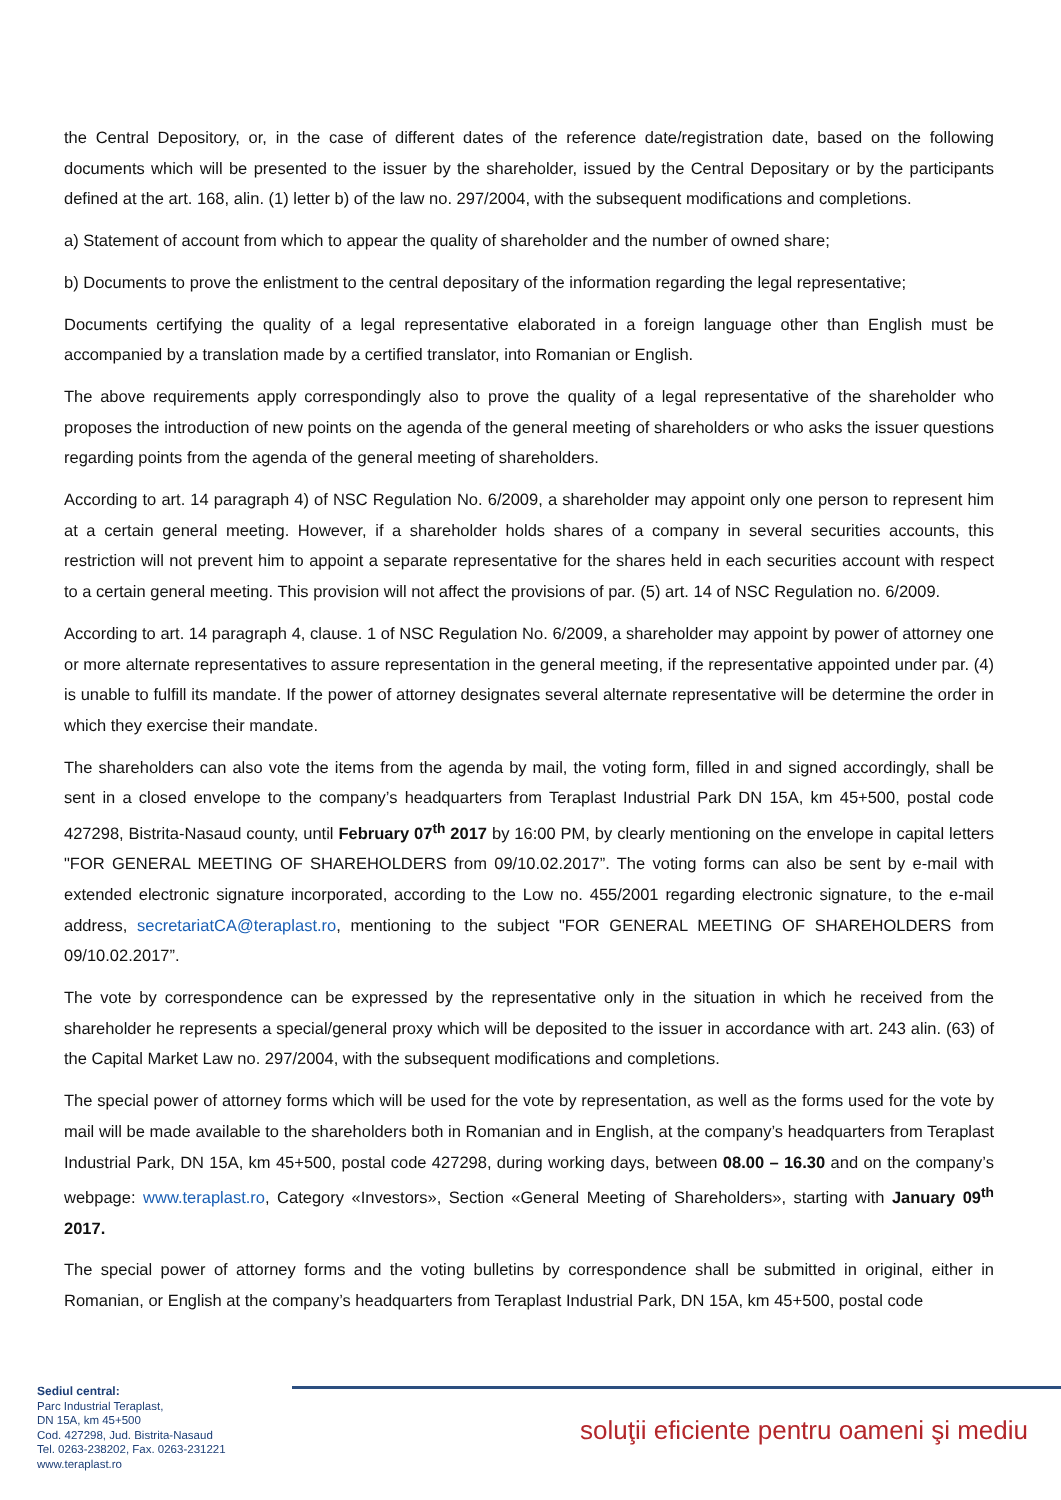the Central Depository, or, in the case of different dates of the reference date/registration date, based on the following documents which will be presented to the issuer by the shareholder, issued by the Central Depositary or by the participants defined at the art. 168, alin. (1) letter b) of the law no. 297/2004, with the subsequent modifications and completions.
a) Statement of account from which to appear the quality of shareholder and the number of owned share;
b) Documents to prove the enlistment to the central depositary of the information regarding the legal representative;
Documents certifying the quality of a legal representative elaborated in a foreign language other than English must be accompanied by a translation made by a certified translator, into Romanian or English.
The above requirements apply correspondingly also to prove the quality of a legal representative of the shareholder who proposes the introduction of new points on the agenda of the general meeting of shareholders or who asks the issuer questions regarding points from the agenda of the general meeting of shareholders.
According to art. 14 paragraph 4) of NSC Regulation No. 6/2009, a shareholder may appoint only one person to represent him at a certain general meeting. However, if a shareholder holds shares of a company in several securities accounts, this restriction will not prevent him to appoint a separate representative for the shares held in each securities account with respect to a certain general meeting. This provision will not affect the provisions of par. (5) art. 14 of NSC Regulation no. 6/2009.
According to art. 14 paragraph 4, clause. 1 of NSC Regulation No. 6/2009, a shareholder may appoint by power of attorney one or more alternate representatives to assure representation in the general meeting, if the representative appointed under par. (4) is unable to fulfill its mandate. If the power of attorney designates several alternate representative will be determine the order in which they exercise their mandate.
The shareholders can also vote the items from the agenda by mail, the voting form, filled in and signed accordingly, shall be sent in a closed envelope to the company’s headquarters from Teraplast Industrial Park DN 15A, km 45+500, postal code 427298, Bistrita-Nasaud county, until February 07<sup>th</sup> 2017 by 16:00 PM, by clearly mentioning on the envelope in capital letters "FOR GENERAL MEETING OF SHAREHOLDERS from 09/10.02.2017”. The voting forms can also be sent by e-mail with extended electronic signature incorporated, according to the Low no. 455/2001 regarding electronic signature, to the e-mail address, secretariatCA@teraplast.ro, mentioning to the subject "FOR GENERAL MEETING OF SHAREHOLDERS from 09/10.02.2017”.
The vote by correspondence can be expressed by the representative only in the situation in which he received from the shareholder he represents a special/general proxy which will be deposited to the issuer in accordance with art. 243 alin. (63) of the Capital Market Law no. 297/2004, with the subsequent modifications and completions.
The special power of attorney forms which will be used for the vote by representation, as well as the forms used for the vote by mail will be made available to the shareholders both in Romanian and in English, at the company’s headquarters from Teraplast Industrial Park, DN 15A, km 45+500, postal code 427298, during working days, between 08.00 – 16.30 and on the company’s webpage: www.teraplast.ro, Category «Investors», Section «General Meeting of Shareholders», starting with January 09<sup>th</sup> 2017.
The special power of attorney forms and the voting bulletins by correspondence shall be submitted in original, either in Romanian, or English at the company’s headquarters from Teraplast Industrial Park, DN 15A, km 45+500, postal code
Sediul central:
Parc Industrial Teraplast,
DN 15A, km 45+500
Cod. 427298, Jud. Bistrita-Nasaud
Tel. 0263-238202, Fax. 0263-231221
www.teraplast.ro
soluţii eficiente pentru oameni şi mediu